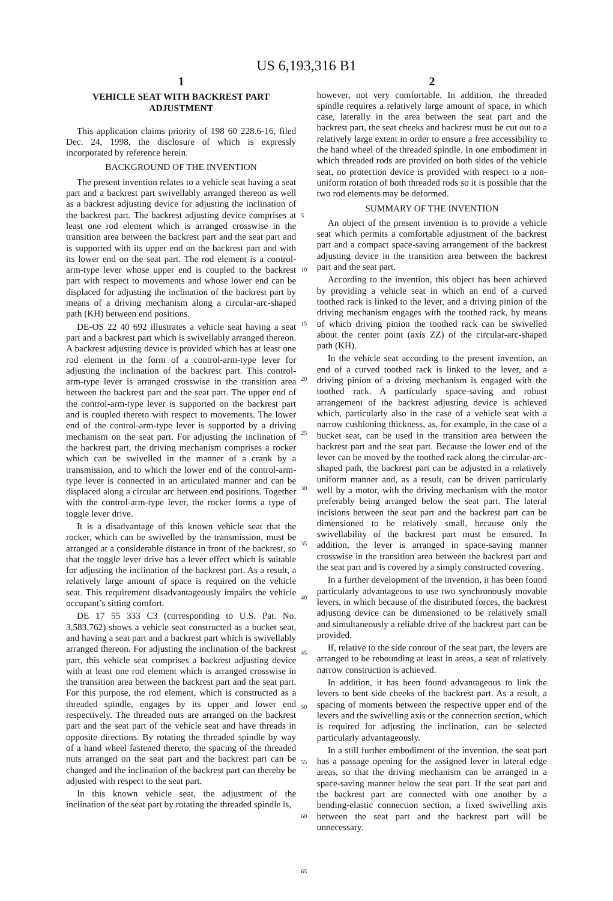US 6,193,316 B1
1
VEHICLE SEAT WITH BACKREST PART ADJUSTMENT
This application claims priority of 198 60 228.6-16, filed Dec. 24, 1998, the disclosure of which is expressly incorporated by reference herein.
BACKGROUND OF THE INVENTION
The present invention relates to a vehicle seat having a seat part and a backrest part swivellably arranged thereon as well as a backrest adjusting device for adjusting the inclination of the backrest part. The backrest adjusting device comprises at least one rod element which is arranged crosswise in the transition area between the backrest part and the seat part and is supported with its upper end on the backrest part and with its lower end on the seat part. The rod element is a control-arm-type lever whose upper end is coupled to the backrest part with respect to movements and whose lower end can be displaced for adjusting the inclination of the backrest part by means of a driving mechanism along a circular-arc-shaped path (KH) between end positions.
DE-OS 22 40 692 illustrates a vehicle seat having a seat part and a backrest part which is swivellably arranged thereon. A backrest adjusting device is provided which has at least one rod element in the form of a control-arm-type lever for adjusting the inclination of the backrest part. This control-arm-type lever is arranged crosswise in the transition area between the backrest part and the seat part. The upper end of the control-arm-type lever is supported on the backrest part and is coupled thereto with respect to movements. The lower end of the control-arm-type lever is supported by a driving mechanism on the seat part. For adjusting the inclination of the backrest part, the driving mechanism comprises a rocker which can be swivelled in the manner of a crank by a transmission, and to which the lower end of the control-arm-type lever is connected in an articulated manner and can be displaced along a circular arc between end positions. Together with the control-arm-type lever, the rocker forms a type of toggle lever drive.
It is a disadvantage of this known vehicle seat that the rocker, which can be swivelled by the transmission, must be arranged at a considerable distance in front of the backrest, so that the toggle lever drive has a lever effect which is suitable for adjusting the inclination of the backrest part. As a result, a relatively large amount of space is required on the vehicle seat. This requirement disadvantageously impairs the vehicle occupant’s sitting comfort.
DE 17 55 333 C3 (corresponding to U.S. Pat. No. 3,583,762) shows a vehicle seat constructed as a bucket seat, and having a seat part and a backrest part which is swivellably arranged thereon. For adjusting the inclination of the backrest part, this vehicle seat comprises a backrest adjusting device with at least one rod element which is arranged crosswise in the transition area between the backrest part and the seat part. For this purpose, the rod element, which is constructed as a threaded spindle, engages by its upper and lower end respectively. The threaded nuts are arranged on the backrest part and the seat part of the vehicle seat and have threads in opposite directions. By rotating the threaded spindle by way of a hand wheel fastened thereto, the spacing of the threaded nuts arranged on the seat part and the backrest part can be changed and the inclination of the backrest part can thereby be adjusted with respect to the seat part.
In this known vehicle seat, the adjustment of the inclination of the seat part by rotating the threaded spindle is,
5
10
15
20
25
30
35
40
45
50
55
60
65
2
however, not very comfortable. In addition, the threaded spindle requires a relatively large amount of space, in which case, laterally in the area between the seat part and the backrest part, the seat cheeks and backrest must be cut out to a relatively large extent in order to ensure a free accessibility to the hand wheel of the threaded spindle. In one embodiment in which threaded rods are provided on both sides of the vehicle seat, no protection device is provided with respect to a non-uniform rotation of both threaded rods so it is possible that the two rod elements may be deformed.
SUMMARY OF THE INVENTION
An object of the present invention is to provide a vehicle seat which permits a comfortable adjustment of the backrest part and a compact space-saving arrangement of the backrest adjusting device in the transition area between the backrest part and the seat part.
According to the invention, this object has been achieved by providing a vehicle seat in which an end of a curved toothed rack is linked to the lever, and a driving pinion of the driving mechanism engages with the toothed rack, by means of which driving pinion the toothed rack can be swivelled about the center point (axis ZZ) of the circular-arc-shaped path (KH).
In the vehicle seat according to the present invention, an end of a curved toothed rack is linked to the lever, and a driving pinion of a driving mechanism is engaged with the toothed rack. A particularly space-saving and robust arrangement of the backrest adjusting device is achieved which, particularly also in the case of a vehicle seat with a narrow cushioning thickness, as, for example, in the case of a bucket seat, can be used in the transition area between the backrest part and the seat part. Because the lower end of the lever can be moved by the toothed rack along the circular-arc-shaped path, the backrest part can be adjusted in a relatively uniform manner and, as a result, can be driven particularly well by a motor, with the driving mechanism with the motor preferably being arranged below the seat part. The lateral incisions between the seat part and the backrest part can be dimensioned to be relatively small, because only the swivellability of the backrest part must be ensured. In addition, the lever is arranged in space-saving manner crosswise in the transition area between the backrest part and the seat part and is covered by a simply constructed covering.
In a further development of the invention, it has been found particularly advantageous to use two synchronously movable levers, in which because of the distributed forces, the backrest adjusting device can be dimensioned to be relatively small and simultaneously a reliable drive of the backrest part can be provided.
If, relative to the side contour of the seat part, the levers are arranged to be rebounding at least in areas, a seat of relatively narrow construction is achieved.
In addition, it has been found advantageous to link the levers to bent side cheeks of the backrest part. As a result, a spacing of moments between the respective upper end of the levers and the swivelling axis or the connection section, which is required for adjusting the inclination, can be selected particularly advantageously.
In a still further embodiment of the invention, the seat part has a passage opening for the assigned lever in lateral edge areas, so that the driving mechanism can be arranged in a space-saving manner below the seat part. If the seat part and the backrest part are connected with one another by a bending-elastic connection section, a fixed swivelling axis between the seat part and the backrest part will be unnecessary.